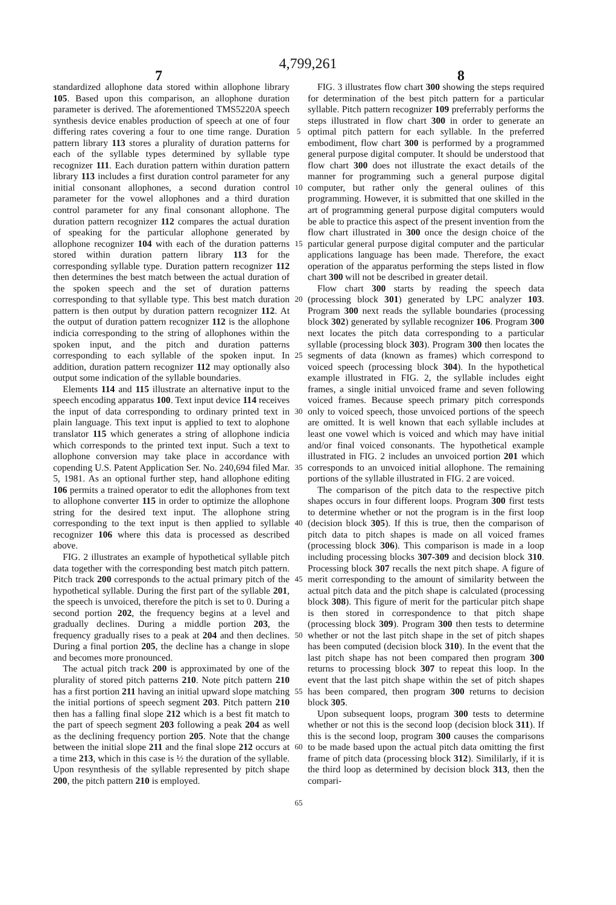4,799,261
7 8
standardized allophone data stored within allophone library 105. Based upon this comparison, an allophone duration parameter is derived. The aforementioned TMS5220A speech synthesis device enables production of speech at one of four differing rates covering a four to one time range. Duration pattern library 113 stores a plurality of duration patterns for each of the syllable types determined by syllable type recognizer 111. Each duration pattern within duration pattern library 113 includes a first duration control parameter for any initial consonant allophones, a second duration control parameter for the vowel allophones and a third duration control parameter for any final consonant allophone. The duration pattern recognizer 112 compares the actual duration of speaking for the particular allophone generated by allophone recognizer 104 with each of the duration patterns stored within duration pattern library 113 for the corresponding syllable type. Duration pattern recognizer 112 then determines the best match between the actual duration of the spoken speech and the set of duration patterns corresponding to that syllable type. This best match duration pattern is then output by duration pattern recognizer 112. At the output of duration pattern recognizer 112 is the allophone indicia corresponding to the string of allophones within the spoken input, and the pitch and duration patterns corresponding to each syllable of the spoken input. In addition, duration pattern recognizer 112 may optionally also output some indication of the syllable boundaries.
Elements 114 and 115 illustrate an alternative input to the speech encoding apparatus 100. Text input device 114 receives the input of data corresponding to ordinary printed text in plain language. This text input is applied to text to alophone translator 115 which generates a string of allophone indicia which corresponds to the printed text input. Such a text to allophone conversion may take place in accordance with copending U.S. Patent Application Ser. No. 240,694 filed Mar. 5, 1981. As an optional further step, hand allophone editing 106 permits a trained operator to edit the allophones from text to allophone converter 115 in order to optimize the allophone string for the desired text input. The allophone string corresponding to the text input is then applied to syllable recognizer 106 where this data is processed as described above.
FIG. 2 illustrates an example of hypothetical syllable pitch data together with the corresponding best match pitch pattern. Pitch track 200 corresponds to the actual primary pitch of the hypothetical syllable. During the first part of the syllable 201, the speech is unvoiced, therefore the pitch is set to 0. During a second portion 202, the frequency begins at a level and gradually declines. During a middle portion 203, the frequency gradually rises to a peak at 204 and then declines. During a final portion 205, the decline has a change in slope and becomes more pronounced.
The actual pitch track 200 is approximated by one of the plurality of stored pitch patterns 210. Note pitch pattern 210 has a first portion 211 having an initial upward slope matching the initial portions of speech segment 203. Pitch pattern 210 then has a falling final slope 212 which is a best fit match to the part of speech segment 203 following a peak 204 as well as the declining frequency portion 205. Note that the change between the initial slope 211 and the final slope 212 occurs at a time 213, which in this case is ½ the duration of the syllable. Upon resynthesis of the syllable represented by pitch shape 200, the pitch pattern 210 is employed.
5
10
15
20
25
30
35
40
45
50
55
60
65
FIG. 3 illustrates flow chart 300 showing the steps required for determination of the best pitch pattern for a particular syllable. Pitch pattern recognizer 109 preferrably performs the steps illustrated in flow chart 300 in order to generate an optimal pitch pattern for each syllable. In the preferred embodiment, flow chart 300 is performed by a programmed general purpose digital computer. It should be understood that flow chart 300 does not illustrate the exact details of the manner for programming such a general purpose digital computer, but rather only the general oulines of this programming. However, it is submitted that one skilled in the art of programming general purpose digital computers would be able to practice this aspect of the present invention from the flow chart illustrated in 300 once the design choice of the particular general purpose digital computer and the particular applications language has been made. Therefore, the exact operation of the apparatus performing the steps listed in flow chart 300 will not be described in greater detail.
Flow chart 300 starts by reading the speech data (processing block 301) generated by LPC analyzer 103. Program 300 next reads the syllable boundaries (processing block 302) generated by syllable recognizer 106. Program 300 next locates the pitch data corresponding to a particular syllable (processing block 303). Program 300 then locates the segments of data (known as frames) which correspond to voiced speech (processing block 304). In the hypothetical example illustrated in FIG. 2, the syllable includes eight frames, a single initial unvoiced frame and seven following voiced frames. Because speech primary pitch corresponds only to voiced speech, those unvoiced portions of the speech are omitted. It is well known that each syllable includes at least one vowel which is voiced and which may have initial and/or final voiced consonants. The hypothetical example illustrated in FIG. 2 includes an unvoiced portion 201 which corresponds to an unvoiced initial allophone. The remaining portions of the syllable illustrated in FIG. 2 are voiced.
The comparison of the pitch data to the respective pitch shapes occurs in four different loops. Program 300 first tests to determine whether or not the program is in the first loop (decision block 305). If this is true, then the comparison of pitch data to pitch shapes is made on all voiced frames (processing block 306). This comparison is made in a loop including processing blocks 307-309 and decision block 310. Processing block 307 recalls the next pitch shape. A figure of merit corresponding to the amount of similarity between the actual pitch data and the pitch shape is calculated (processing block 308). This figure of merit for the particular pitch shape is then stored in correspondence to that pitch shape (processing block 309). Program 300 then tests to determine whether or not the last pitch shape in the set of pitch shapes has been computed (decision block 310). In the event that the last pitch shape has not been compared then program 300 returns to processing block 307 to repeat this loop. In the event that the last pitch shape within the set of pitch shapes has been compared, then program 300 returns to decision block 305.
Upon subsequent loops, program 300 tests to determine whether or not this is the second loop (decision block 311). If this is the second loop, program 300 causes the comparisons to be made based upon the actual pitch data omitting the first frame of pitch data (processing block 312). Simililarly, if it is the third loop as determined by decision block 313, then the compari-